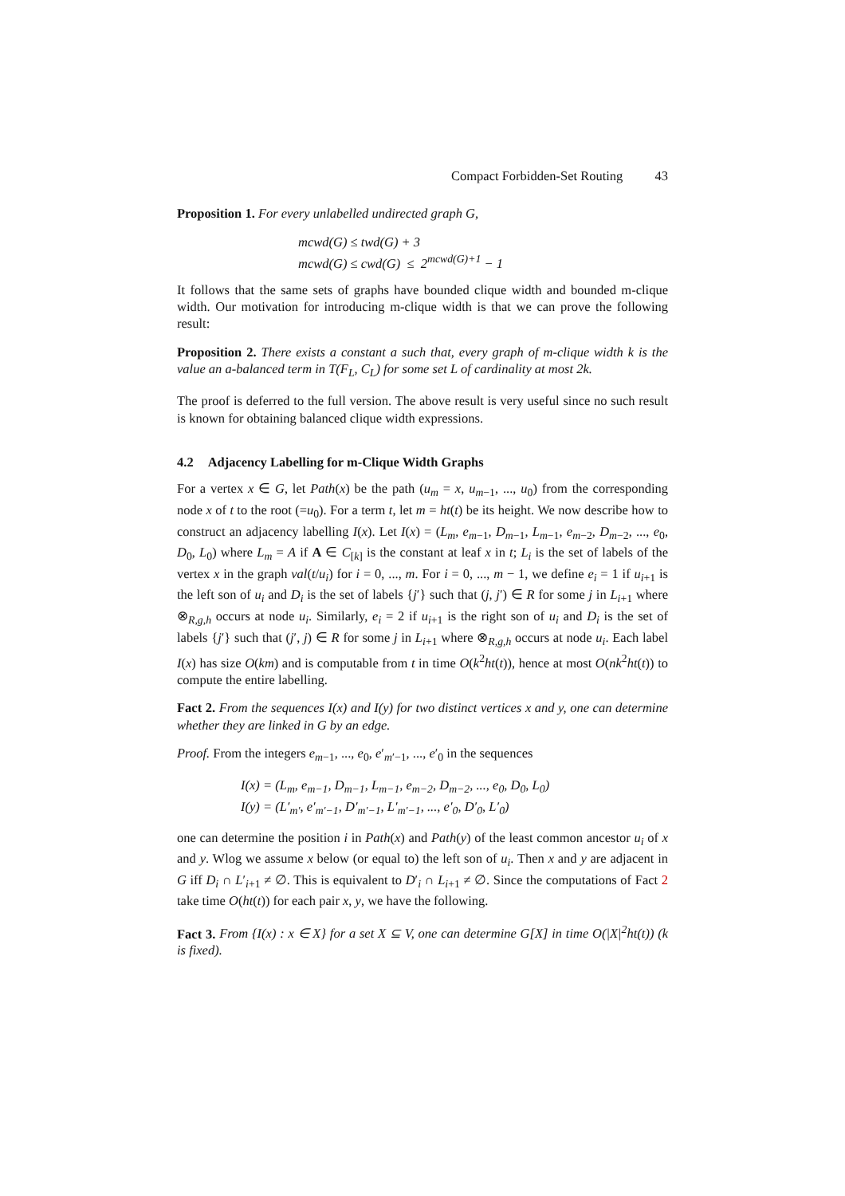Compact Forbidden-Set Routing 43
Proposition 1. For every unlabelled undirected graph G,
mcwd(G) ≤ twd(G) + 3
mcwd(G) ≤ cwd(G) ≤ 2<sup>mcwd(G)+1</sup> − 1
It follows that the same sets of graphs have bounded clique width and bounded m-clique width. Our motivation for introducing m-clique width is that we can prove the following result:
Proposition 2. There exists a constant a such that, every graph of m-clique width k is the value an a-balanced term in T(F<sub>L</sub>, C<sub>L</sub>) for some set L of cardinality at most 2k.
The proof is deferred to the full version. The above result is very useful since no such result is known for obtaining balanced clique width expressions.
4.2 Adjacency Labelling for m-Clique Width Graphs
For a vertex x ∈ G, let Path(x) be the path (u<sub>m</sub> = x, u<sub>m−1</sub>, ..., u<sub>0</sub>) from the corresponding node x of t to the root (=u<sub>0</sub>). For a term t, let m = ht(t) be its height. We now describe how to construct an adjacency labelling I(x). Let I(x) = (L<sub>m</sub>, e<sub>m−1</sub>, D<sub>m−1</sub>, L<sub>m−1</sub>, e<sub>m−2</sub>, D<sub>m−2</sub>, ..., e<sub>0</sub>, D<sub>0</sub>, L<sub>0</sub>) where L<sub>m</sub> = A if A ∈ C<sub>[k]</sub> is the constant at leaf x in t; L<sub>i</sub> is the set of labels of the vertex x in the graph val(t/u<sub>i</sub>) for i = 0, ..., m. For i = 0, ..., m − 1, we define e<sub>i</sub> = 1 if u<sub>i+1</sub> is the left son of u<sub>i</sub> and D<sub>i</sub> is the set of labels {j′} such that (j, j′) ∈ R for some j in L<sub>i+1</sub> where ⊗<sub>R,g,h</sub> occurs at node u<sub>i</sub>. Similarly, e<sub>i</sub> = 2 if u<sub>i+1</sub> is the right son of u<sub>i</sub> and D<sub>i</sub> is the set of labels {j′} such that (j′, j) ∈ R for some j in L<sub>i+1</sub> where ⊗<sub>R,g,h</sub> occurs at node u<sub>i</sub>. Each label I(x) has size O(km) and is computable from t in time O(k<sup>2</sup>ht(t)), hence at most O(nk<sup>2</sup>ht(t)) to compute the entire labelling.
Fact 2. From the sequences I(x) and I(y) for two distinct vertices x and y, one can determine whether they are linked in G by an edge.
Proof. From the integers e<sub>m−1</sub>, ..., e<sub>0</sub>, e′<sub>m′−1</sub>, ..., e′<sub>0</sub> in the sequences
I(x) = (L<sub>m</sub>, e<sub>m−1</sub>, D<sub>m−1</sub>, L<sub>m−1</sub>, e<sub>m−2</sub>, D<sub>m−2</sub>, ..., e<sub>0</sub>, D<sub>0</sub>, L<sub>0</sub>)
I(y) = (L′<sub>m′</sub>, e′<sub>m′−1</sub>, D′<sub>m′−1</sub>, L′<sub>m′−1</sub>, ..., e′<sub>0</sub>, D′<sub>0</sub>, L′<sub>0</sub>)
one can determine the position i in Path(x) and Path(y) of the least common ancestor u<sub>i</sub> of x and y. Wlog we assume x below (or equal to) the left son of u<sub>i</sub>. Then x and y are adjacent in G iff D<sub>i</sub> ∩ L′<sub>i+1</sub> ≠ ∅. This is equivalent to D′<sub>i</sub> ∩ L<sub>i+1</sub> ≠ ∅. Since the computations of Fact 2 take time O(ht(t)) for each pair x, y, we have the following.
Fact 3. From {I(x) : x ∈ X} for a set X ⊆ V, one can determine G[X] in time O(|X|<sup>2</sup>ht(t)) (k is fixed).